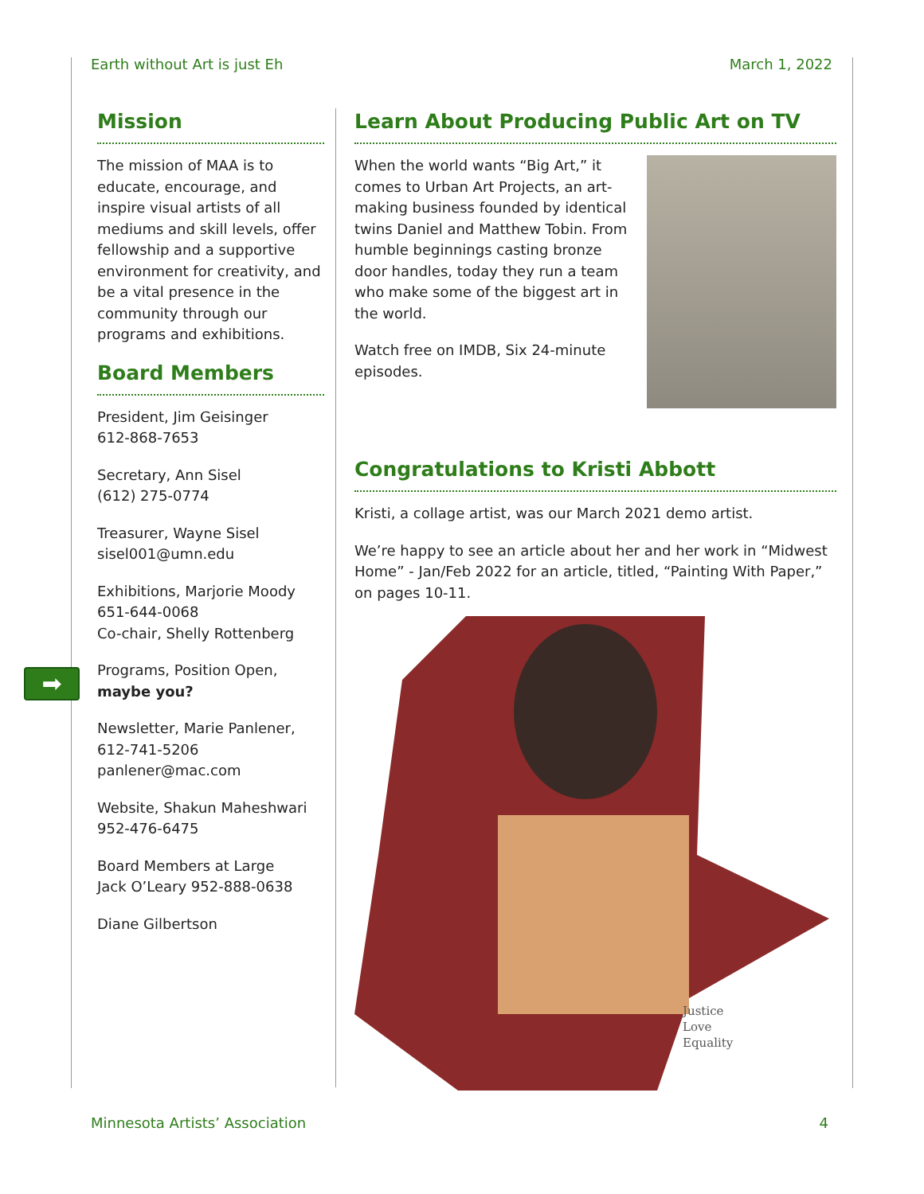Earth without Art is just Eh March 1, 2022
➡
Mission
The mission of MAA is to educate, encourage, and inspire visual artists of all mediums and skill levels, offer fellowship and a supportive environment for creativity, and be a vital presence in the community through our programs and exhibitions.
Board Members
President, Jim Geisinger
612-868-7653
Secretary, Ann Sisel
(612) 275-0774
Treasurer, Wayne Sisel
sisel001@umn.edu
Exhibitions, Marjorie Moody
651-644-0068
Co-chair, Shelly Rottenberg
Programs, Position Open,
maybe you?
Newsletter, Marie Panlener,
612-741-5206
panlener@mac.com
Website, Shakun Maheshwari
952-476-6475
Board Members at Large
Jack O’Leary 952-888-0638
Diane Gilbertson
Learn About Producing Public Art on TV
When the world wants “Big Art,” it comes to Urban Art Projects, an art-making business founded by identical twins Daniel and Matthew Tobin. From humble beginnings casting bronze door handles, today they run a team who make some of the biggest art in the world.
Watch free on IMDB, Six 24-minute episodes.
Congratulations to Kristi Abbott
Kristi, a collage artist, was our March 2021 demo artist.
We’re happy to see an article about her and her work in “Midwest Home” - Jan/Feb 2022 for an article, titled, “Painting With Paper,” on pages 10-11.
Justice
Love
Equality
Minnesota Artists’ Association 4